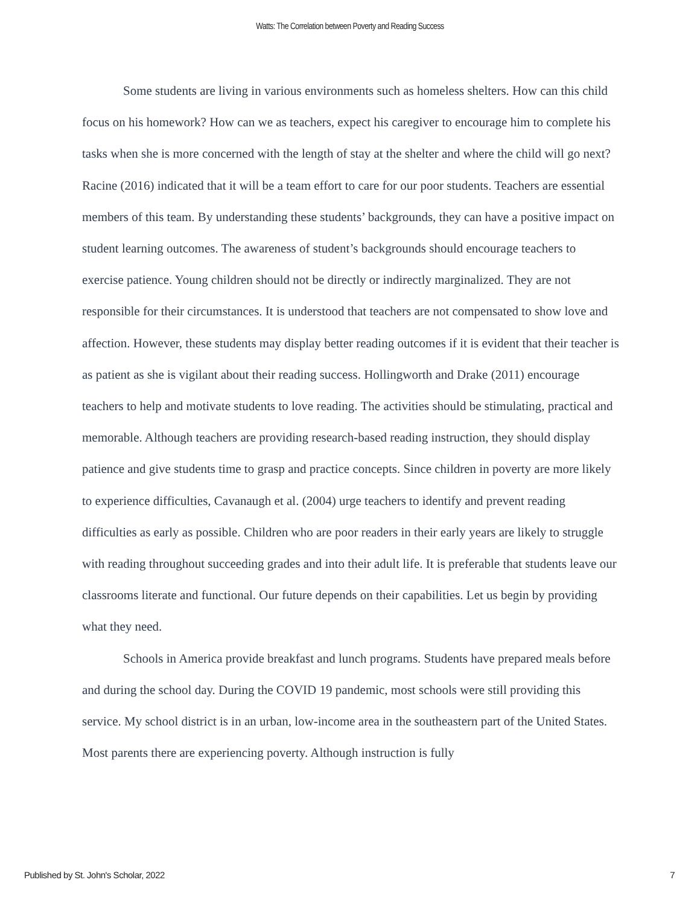Watts: The Correlation between Poverty and Reading Success
Some students are living in various environments such as homeless shelters. How can this child focus on his homework? How can we as teachers, expect his caregiver to encourage him to complete his tasks when she is more concerned with the length of stay at the shelter and where the child will go next? Racine (2016) indicated that it will be a team effort to care for our poor students. Teachers are essential members of this team. By understanding these students’ backgrounds, they can have a positive impact on student learning outcomes. The awareness of student’s backgrounds should encourage teachers to exercise patience. Young children should not be directly or indirectly marginalized. They are not responsible for their circumstances. It is understood that teachers are not compensated to show love and affection. However, these students may display better reading outcomes if it is evident that their teacher is as patient as she is vigilant about their reading success. Hollingworth and Drake (2011) encourage teachers to help and motivate students to love reading. The activities should be stimulating, practical and memorable. Although teachers are providing research-based reading instruction, they should display patience and give students time to grasp and practice concepts. Since children in poverty are more likely to experience difficulties, Cavanaugh et al. (2004) urge teachers to identify and prevent reading difficulties as early as possible. Children who are poor readers in their early years are likely to struggle with reading throughout succeeding grades and into their adult life. It is preferable that students leave our classrooms literate and functional. Our future depends on their capabilities. Let us begin by providing what they need.
Schools in America provide breakfast and lunch programs. Students have prepared meals before and during the school day. During the COVID 19 pandemic, most schools were still providing this service. My school district is in an urban, low-income area in the southeastern part of the United States. Most parents there are experiencing poverty. Although instruction is fully
Published by St. John's Scholar, 2022 7